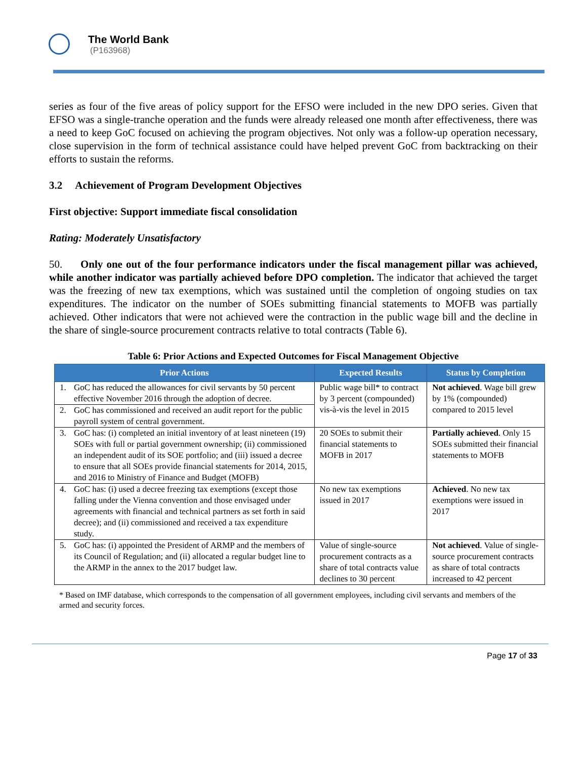The World Bank
(P163968)
series as four of the five areas of policy support for the EFSO were included in the new DPO series. Given that EFSO was a single-tranche operation and the funds were already released one month after effectiveness, there was a need to keep GoC focused on achieving the program objectives. Not only was a follow-up operation necessary, close supervision in the form of technical assistance could have helped prevent GoC from backtracking on their efforts to sustain the reforms.
3.2 Achievement of Program Development Objectives
First objective: Support immediate fiscal consolidation
Rating: Moderately Unsatisfactory
50. Only one out of the four performance indicators under the fiscal management pillar was achieved, while another indicator was partially achieved before DPO completion. The indicator that achieved the target was the freezing of new tax exemptions, which was sustained until the completion of ongoing studies on tax expenditures. The indicator on the number of SOEs submitting financial statements to MOFB was partially achieved. Other indicators that were not achieved were the contraction in the public wage bill and the decline in the share of single-source procurement contracts relative to total contracts (Table 6).
Table 6: Prior Actions and Expected Outcomes for Fiscal Management Objective
| Prior Actions | | Expected Results | Status by Completion |
| --- | --- | --- | --- |
| 1. | GoC has reduced the allowances for civil servants by 50 percent effective November 2016 through the adoption of decree. | Public wage bill* to contract by 3 percent (compounded) vis-à-vis the level in 2015 | Not achieved . Wage bill grew by 1% (compounded) compared to 2015 level |
| 2. | GoC has commissioned and received an audit report for the public payroll system of central government. | | |
| 3. | GoC has: (i) completed an initial inventory of at least nineteen (19) SOEs with full or partial government ownership; (ii) commissioned an independent audit of its SOE portfolio; and (iii) issued a decree to ensure that all SOEs provide financial statements for 2014, 2015, and 2016 to Ministry of Finance and Budget (MOFB) | 20 SOEs to submit their financial statements to MOFB in 2017 | Partially achieved . Only 15 SOEs submitted their financial statements to MOFB |
| 4. | GoC has: (i) used a decree freezing tax exemptions (except those falling under the Vienna convention and those envisaged under agreements with financial and technical partners as set forth in said decree); and (ii) commissioned and received a tax expenditure study. | No new tax exemptions issued in 2017 | Achieved . No new tax exemptions were issued in 2017 |
| 5. | GoC has: (i) appointed the President of ARMP and the members of its Council of Regulation; and (ii) allocated a regular budget line to the ARMP in the annex to the 2017 budget law. | Value of single-source procurement contracts as a share of total contracts value declines to 30 percent | Not achieved . Value of single-source procurement contracts as share of total contracts increased to 42 percent |
* Based on IMF database, which corresponds to the compensation of all government employees, including civil servants and members of the armed and security forces.
Page 17 of 33